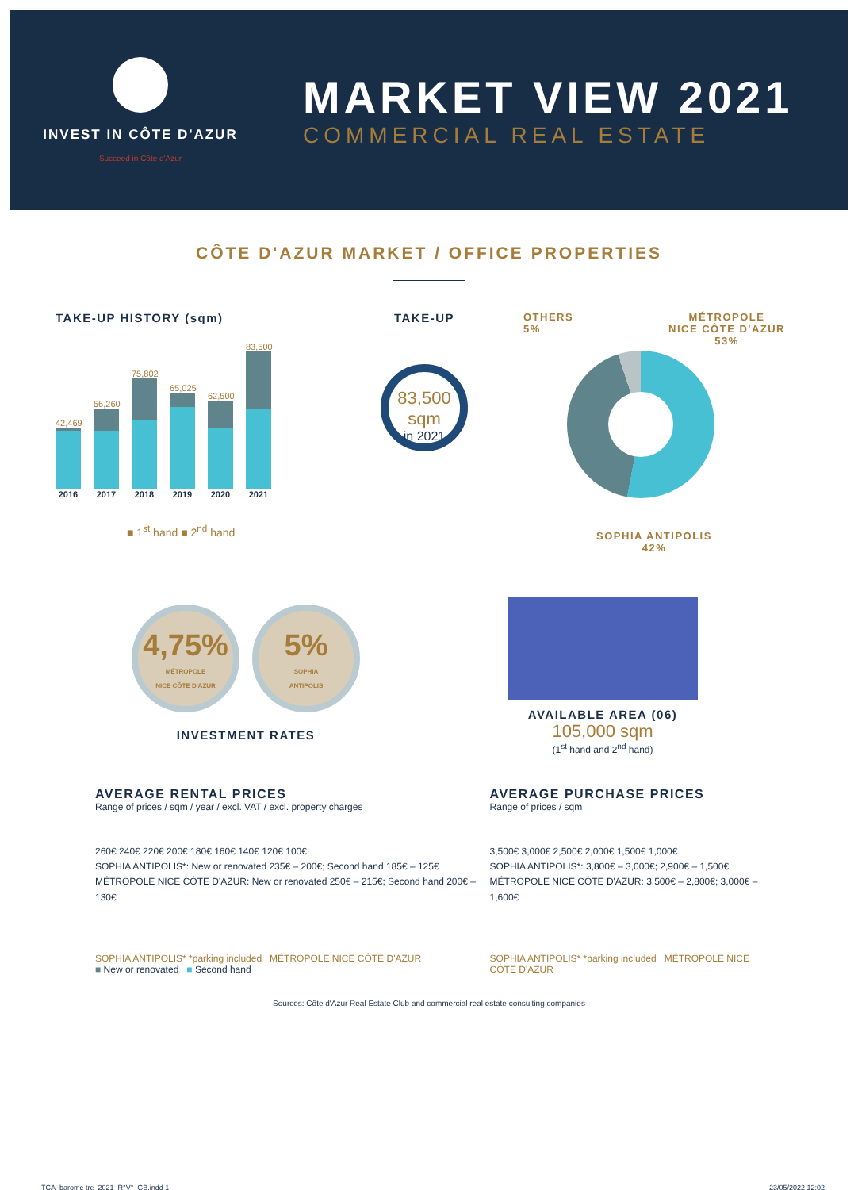INVEST IN CÔTE D'AZUR
Succeed in Côte d'Azur
MARKET VIEW 2021
COMMERCIAL REAL ESTATE
CÔTE D'AZUR MARKET / OFFICE PROPERTIES
TAKE-UP HISTORY (sqm)
42,469
2016
56,260
2017
75,802
2018
65,025
2019
62,500
2020
83,500
2021
■ 1<sup>st</sup> hand ■ 2<sup>nd</sup> hand
TAKE-UP
83,500 sqm
in 2021
OTHERS
5%
MÉTROPOLE
NICE CÔTE D'AZUR
53%
SOPHIA ANTIPOLIS
42%
4,75% MÉTROPOLE
NICE CÔTE D'AZUR
5% SOPHIA
ANTIPOLIS
INVESTMENT RATES
AVAILABLE AREA (06)
105,000 sqm
(1<sup>st</sup> hand and 2<sup>nd</sup> hand)
AVERAGE RENTAL PRICES
Range of prices / sqm / year / excl. VAT / excl. property charges
260€ 240€ 220€ 200€ 180€ 160€ 140€ 120€ 100€
SOPHIA ANTIPOLIS*: New or renovated 235€ – 200€; Second hand 185€ – 125€
MÉTROPOLE NICE CÔTE D'AZUR: New or renovated 250€ – 215€; Second hand 200€ – 130€
SOPHIA ANTIPOLIS* *parking included MÉTROPOLE NICE CÔTE D'AZUR
■ New or renovated ■ Second hand
AVERAGE PURCHASE PRICES
Range of prices / sqm
3,500€ 3,000€ 2,500€ 2,000€ 1,500€ 1,000€
SOPHIA ANTIPOLIS*: 3,800€ – 3,000€; 2,900€ – 1,500€
MÉTROPOLE NICE CÔTE D'AZUR: 3,500€ – 2,800€; 3,000€ – 1,600€
SOPHIA ANTIPOLIS* *parking included MÉTROPOLE NICE CÔTE D'AZUR
Sources: Côte d'Azur Real Estate Club and commercial real estate consulting companies
TCA_barome tre_2021_R°V°_GB.indd 1
23/05/2022 12:02